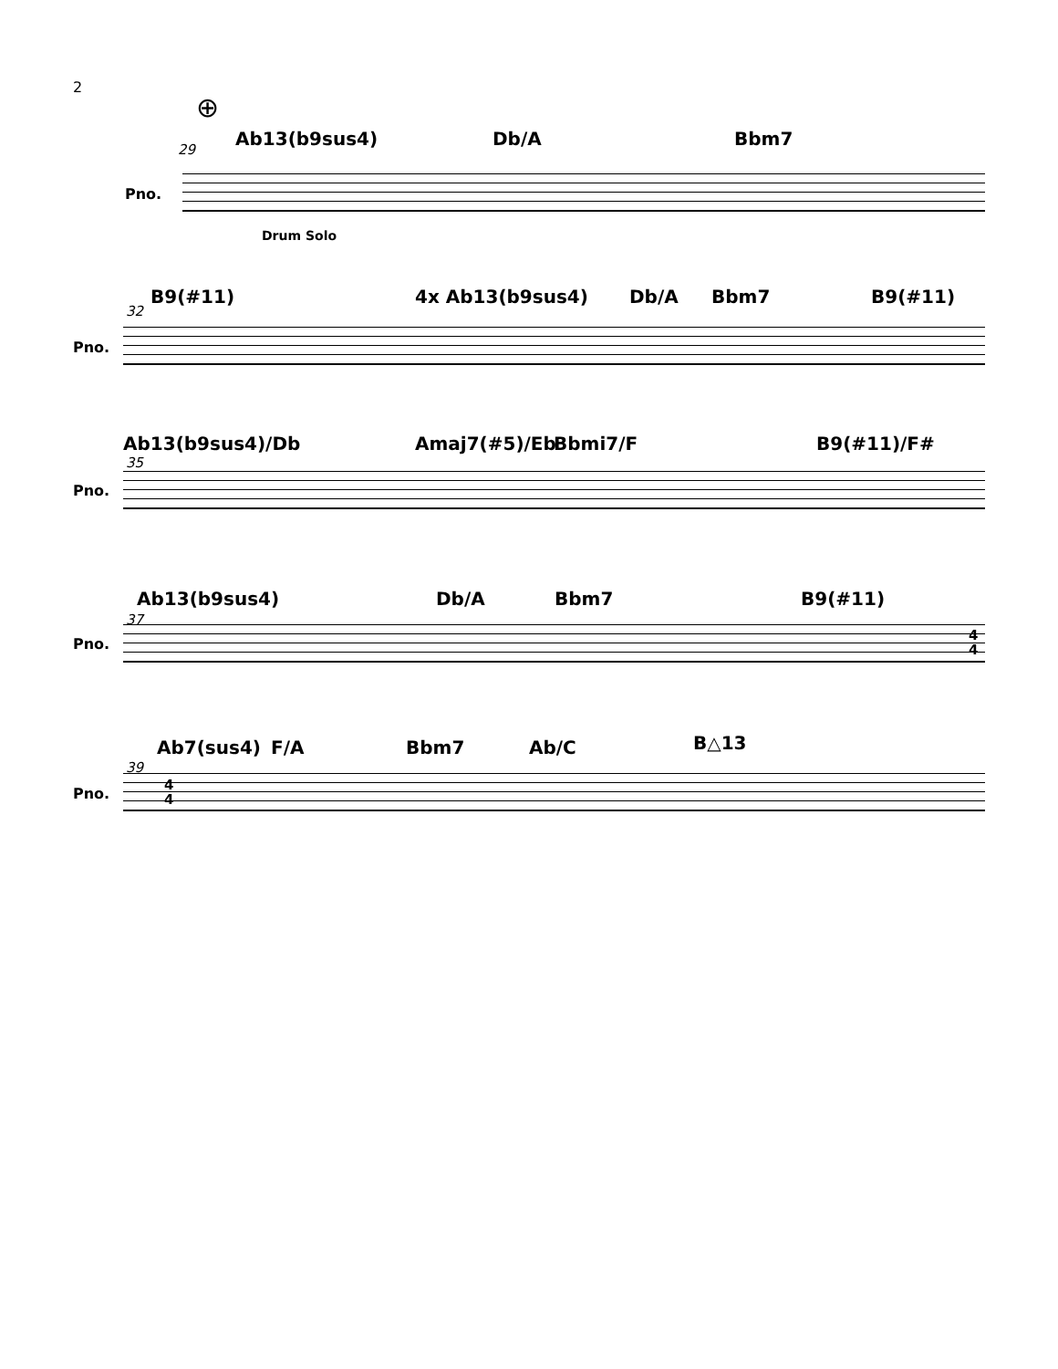2
⊕
Ab13(b9sus4) Db/A Bbm7
29
Pno.
Drum Solo
32
B9(#11) 4x Ab13(b9sus4) Db/A Bbm7 B9(#11)
Pno.
Ab13(b9sus4)/Db Amaj7(#5)/Eb Bbmi7/F B9(#11)/F#
35
Pno.
Ab13(b9sus4) Db/A Bbm7 B9(#11)
37
Pno.
4
4
Ab7(sus4) F/A Bbm7 Ab/C B△13
39
Pno.
4
4